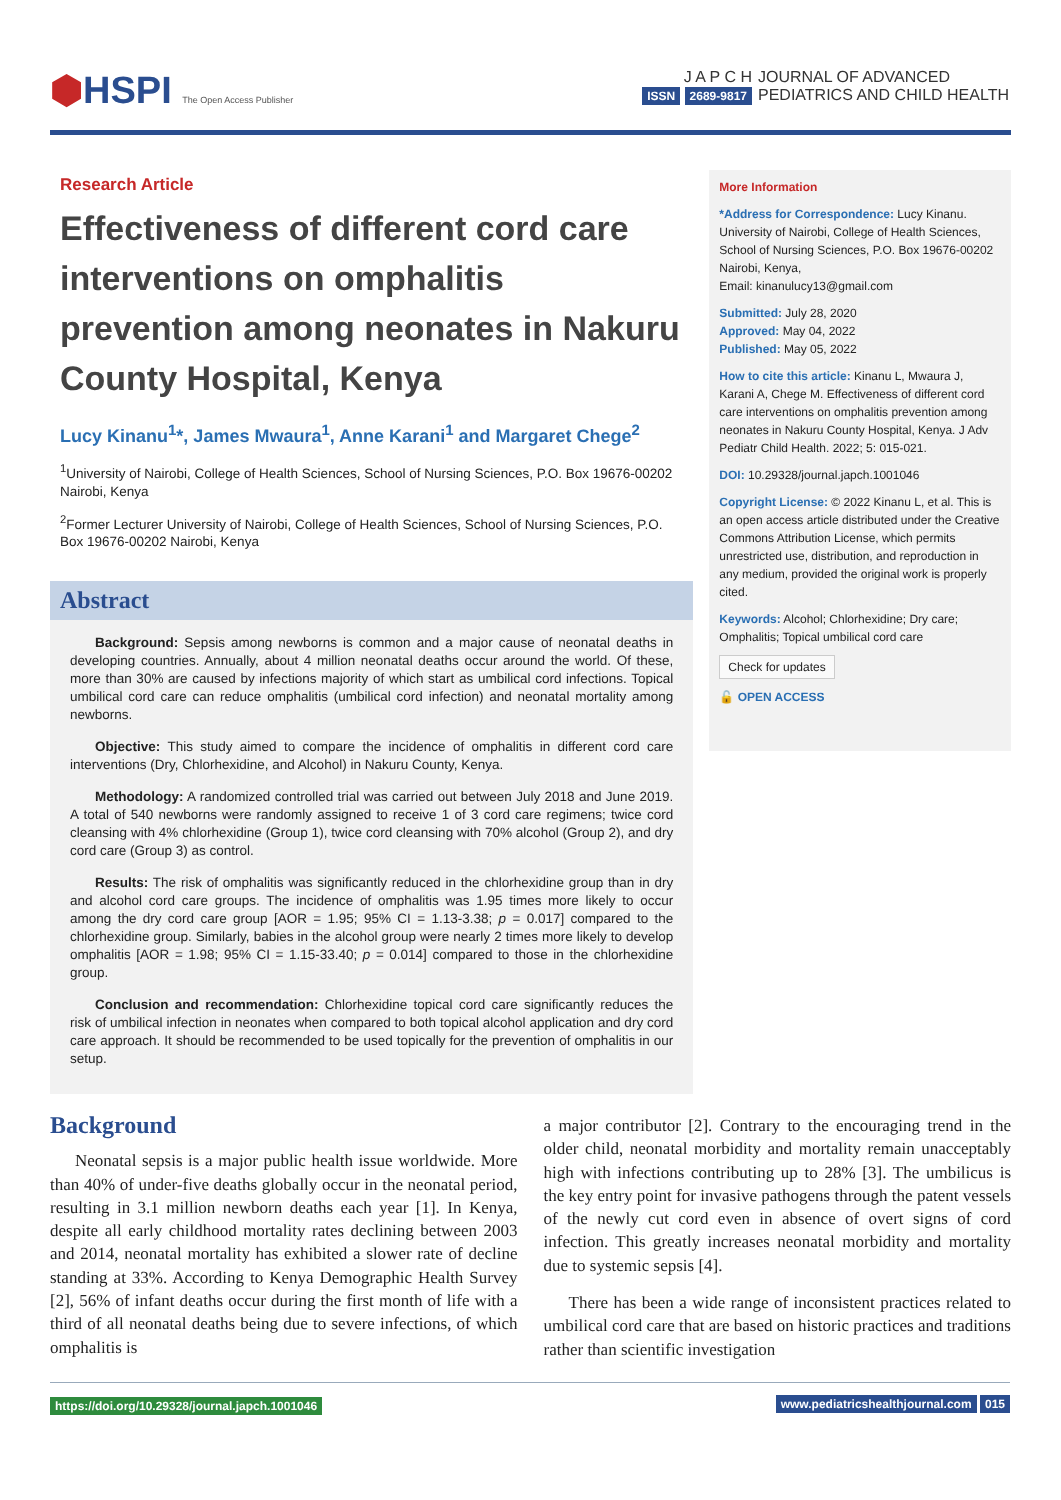⬢HSPI The Open Access Publisher
J A P C H
ISSN 2689-9817
JOURNAL OF ADVANCED
PEDIATRICS AND CHILD HEALTH
Research Article
Effectiveness of different cord care interventions on omphalitis prevention among neonates in Nakuru County Hospital, Kenya
Lucy Kinanu<sup>1</sup>*, James Mwaura<sup>1</sup>, Anne Karani<sup>1</sup> and Margaret Chege<sup>2</sup>
<sup>1</sup> University of Nairobi, College of Health Sciences, School of Nursing Sciences, P.O. Box 19676-00202 Nairobi, Kenya
<sup>2</sup> Former Lecturer University of Nairobi, College of Health Sciences, School of Nursing Sciences, P.O. Box 19676-00202 Nairobi, Kenya
Abstract
Background: Sepsis among newborns is common and a major cause of neonatal deaths in developing countries. Annually, about 4 million neonatal deaths occur around the world. Of these, more than 30% are caused by infections majority of which start as umbilical cord infections. Topical umbilical cord care can reduce omphalitis (umbilical cord infection) and neonatal mortality among newborns.
Objective: This study aimed to compare the incidence of omphalitis in different cord care interventions (Dry, Chlorhexidine, and Alcohol) in Nakuru County, Kenya.
Methodology: A randomized controlled trial was carried out between July 2018 and June 2019. A total of 540 newborns were randomly assigned to receive 1 of 3 cord care regimens; twice cord cleansing with 4% chlorhexidine (Group 1), twice cord cleansing with 70% alcohol (Group 2), and dry cord care (Group 3) as control.
Results: The risk of omphalitis was significantly reduced in the chlorhexidine group than in dry and alcohol cord care groups. The incidence of omphalitis was 1.95 times more likely to occur among the dry cord care group [AOR = 1.95; 95% CI = 1.13-3.38; p = 0.017] compared to the chlorhexidine group. Similarly, babies in the alcohol group were nearly 2 times more likely to develop omphalitis [AOR = 1.98; 95% CI = 1.15-33.40; p = 0.014] compared to those in the chlorhexidine group.
Conclusion and recommendation: Chlorhexidine topical cord care significantly reduces the risk of umbilical infection in neonates when compared to both topical alcohol application and dry cord care approach. It should be recommended to be used topically for the prevention of omphalitis in our setup.
More Information
*Address for Correspondence: Lucy Kinanu. University of Nairobi, College of Health Sciences, School of Nursing Sciences, P.O. Box 19676-00202 Nairobi, Kenya,
Email: kinanulucy13@gmail.com
Submitted: July 28, 2020
Approved: May 04, 2022
Published: May 05, 2022
How to cite this article: Kinanu L, Mwaura J, Karani A, Chege M. Effectiveness of different cord care interventions on omphalitis prevention among neonates in Nakuru County Hospital, Kenya. J Adv Pediatr Child Health. 2022; 5: 015-021.
DOI: 10.29328/journal.japch.1001046
Copyright License: © 2022 Kinanu L, et al. This is an open access article distributed under the Creative Commons Attribution License, which permits unrestricted use, distribution, and reproduction in any medium, provided the original work is properly cited.
Keywords: Alcohol; Chlorhexidine; Dry care; Omphalitis; Topical umbilical cord care
Check for updates
🔓 OPEN ACCESS
Background
Neonatal sepsis is a major public health issue worldwide. More than 40% of under-five deaths globally occur in the neonatal period, resulting in 3.1 million newborn deaths each year [1]. In Kenya, despite all early childhood mortality rates declining between 2003 and 2014, neonatal mortality has exhibited a slower rate of decline standing at 33%. According to Kenya Demographic Health Survey [2], 56% of infant deaths occur during the first month of life with a third of all neonatal deaths being due to severe infections, of which omphalitis is
a major contributor [2]. Contrary to the encouraging trend in the older child, neonatal morbidity and mortality remain unacceptably high with infections contributing up to 28% [3]. The umbilicus is the key entry point for invasive pathogens through the patent vessels of the newly cut cord even in absence of overt signs of cord infection. This greatly increases neonatal morbidity and mortality due to systemic sepsis [4].
There has been a wide range of inconsistent practices related to umbilical cord care that are based on historic practices and traditions rather than scientific investigation
https://doi.org/10.29328/journal.japch.1001046 www.pediatricshealthjournal.com 015